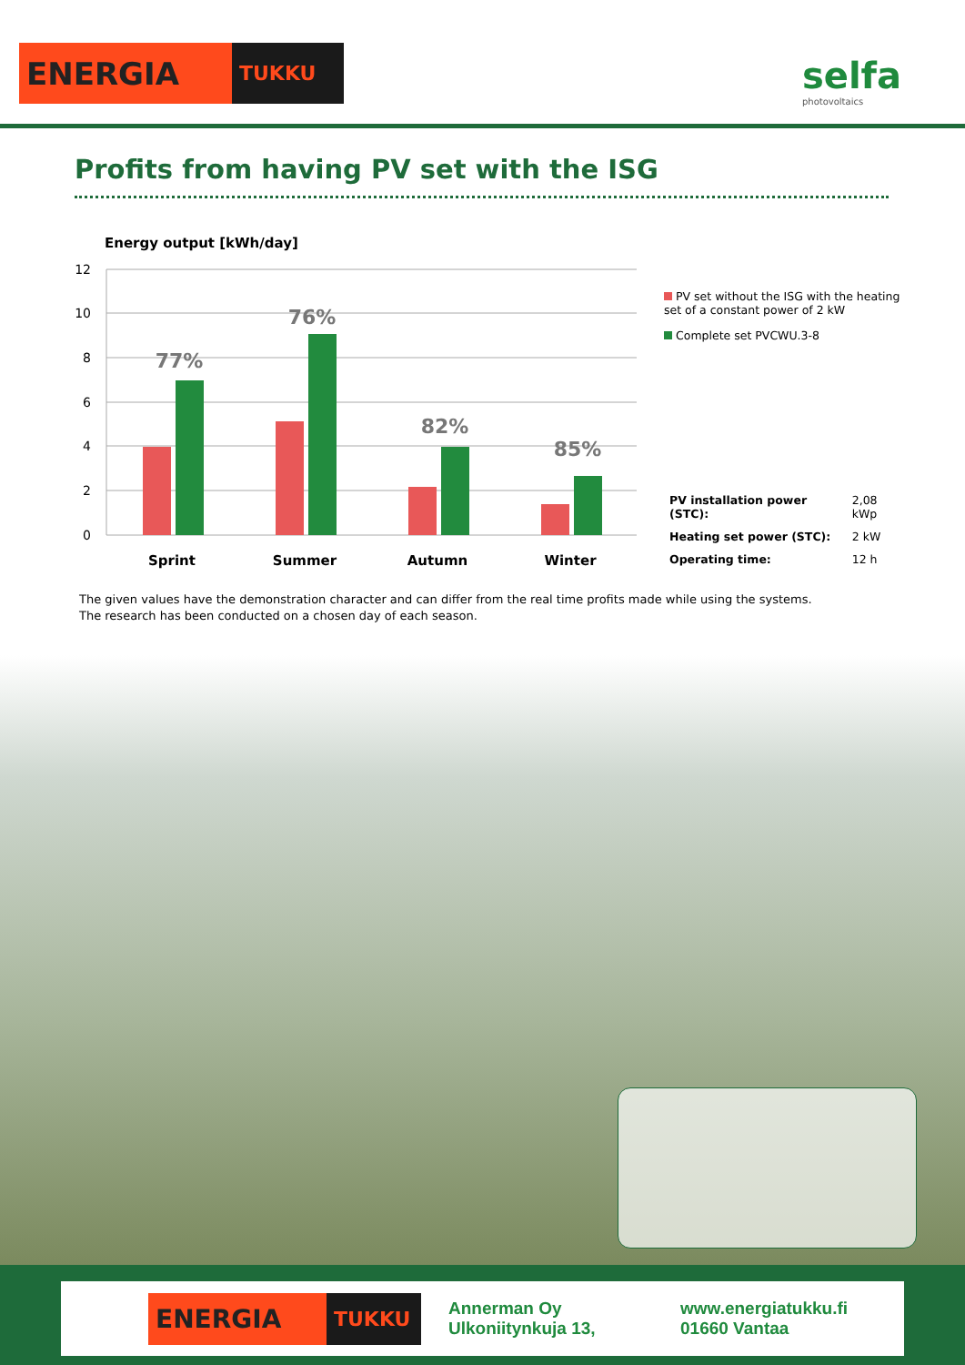ENERGIA TUKKU selfa
photovoltaics
Profits from having PV set with the ISG
Energy output [kWh/day]
12
10
8
6
4
2
0
77%
76%
82%
85%
Sprint
Summer
Autumn
Winter
PV set without the ISG with the heating set of a constant power of 2 kW
Complete set PVCWU.3-8
| PV installation power (STC): | 2,08 kWp |
| Heating set power (STC): | 2 kW |
| Operating time: | 12 h |
The given values have the demonstration character and can differ from the real time profits made while using the systems.
The research has been conducted on a chosen day of each season.
ENERGIA TUKKU
Annerman Oy
Ulkoniitynkuja 13,
www.energiatukku.fi
01660 Vantaa